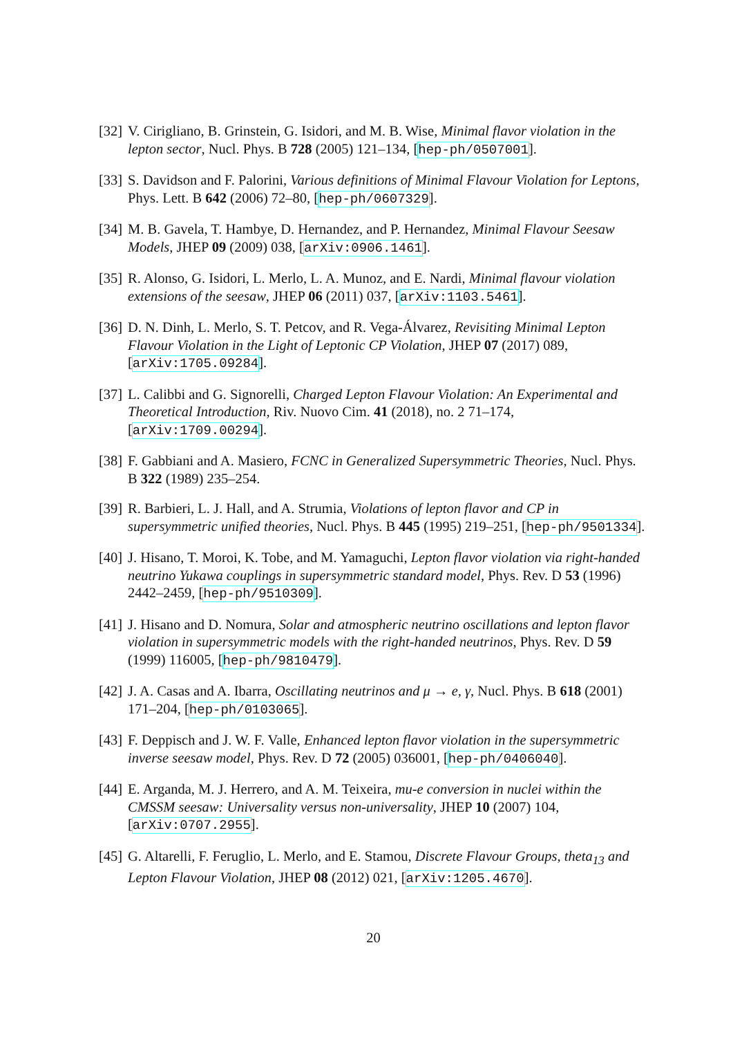[32] V. Cirigliano, B. Grinstein, G. Isidori, and M. B. Wise, Minimal flavor violation in the lepton sector, Nucl. Phys. B 728 (2005) 121–134, [hep-ph/0507001].
[33] S. Davidson and F. Palorini, Various definitions of Minimal Flavour Violation for Leptons, Phys. Lett. B 642 (2006) 72–80, [hep-ph/0607329].
[34] M. B. Gavela, T. Hambye, D. Hernandez, and P. Hernandez, Minimal Flavour Seesaw Models, JHEP 09 (2009) 038, [arXiv:0906.1461].
[35] R. Alonso, G. Isidori, L. Merlo, L. A. Munoz, and E. Nardi, Minimal flavour violation extensions of the seesaw, JHEP 06 (2011) 037, [arXiv:1103.5461].
[36] D. N. Dinh, L. Merlo, S. T. Petcov, and R. Vega-Álvarez, Revisiting Minimal Lepton Flavour Violation in the Light of Leptonic CP Violation, JHEP 07 (2017) 089, [arXiv:1705.09284].
[37] L. Calibbi and G. Signorelli, Charged Lepton Flavour Violation: An Experimental and Theoretical Introduction, Riv. Nuovo Cim. 41 (2018), no. 2 71–174, [arXiv:1709.00294].
[38] F. Gabbiani and A. Masiero, FCNC in Generalized Supersymmetric Theories, Nucl. Phys. B 322 (1989) 235–254.
[39] R. Barbieri, L. J. Hall, and A. Strumia, Violations of lepton flavor and CP in supersymmetric unified theories, Nucl. Phys. B 445 (1995) 219–251, [hep-ph/9501334].
[40] J. Hisano, T. Moroi, K. Tobe, and M. Yamaguchi, Lepton flavor violation via right-handed neutrino Yukawa couplings in supersymmetric standard model, Phys. Rev. D 53 (1996) 2442–2459, [hep-ph/9510309].
[41] J. Hisano and D. Nomura, Solar and atmospheric neutrino oscillations and lepton flavor violation in supersymmetric models with the right-handed neutrinos, Phys. Rev. D 59 (1999) 116005, [hep-ph/9810479].
[42] J. A. Casas and A. Ibarra, Oscillating neutrinos and μ → e, γ, Nucl. Phys. B 618 (2001) 171–204, [hep-ph/0103065].
[43] F. Deppisch and J. W. F. Valle, Enhanced lepton flavor violation in the supersymmetric inverse seesaw model, Phys. Rev. D 72 (2005) 036001, [hep-ph/0406040].
[44] E. Arganda, M. J. Herrero, and A. M. Teixeira, mu-e conversion in nuclei within the CMSSM seesaw: Universality versus non-universality, JHEP 10 (2007) 104, [arXiv:0707.2955].
[45] G. Altarelli, F. Feruglio, L. Merlo, and E. Stamou, Discrete Flavour Groups, theta<sub>13</sub> and Lepton Flavour Violation, JHEP 08 (2012) 021, [arXiv:1205.4670].
20